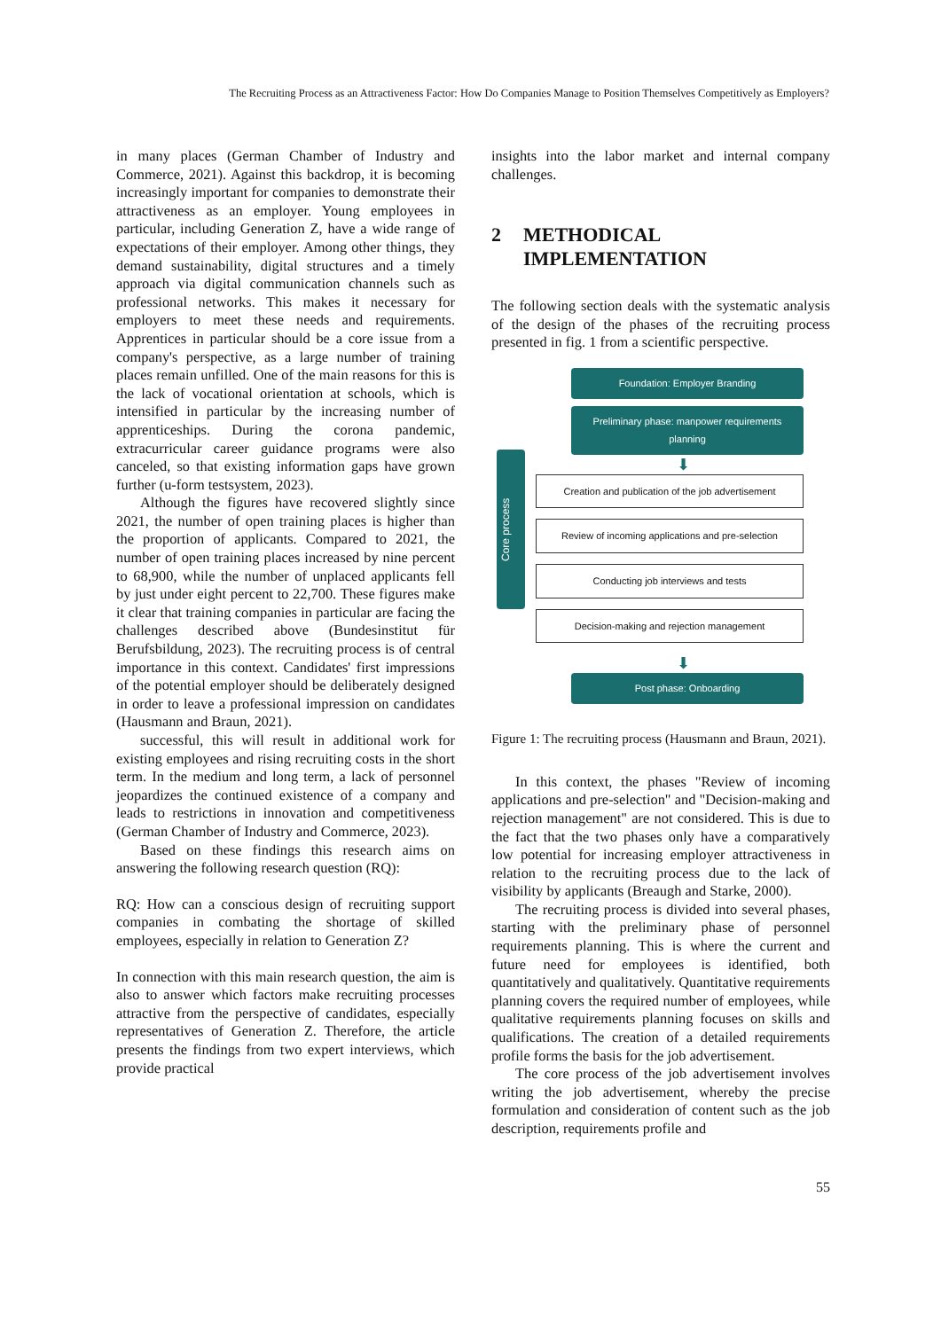The Recruiting Process as an Attractiveness Factor: How Do Companies Manage to Position Themselves Competitively as Employers?
in many places (German Chamber of Industry and Commerce, 2021). Against this backdrop, it is becoming increasingly important for companies to demonstrate their attractiveness as an employer. Young employees in particular, including Generation Z, have a wide range of expectations of their employer. Among other things, they demand sustainability, digital structures and a timely approach via digital communication channels such as professional networks. This makes it necessary for employers to meet these needs and requirements. Apprentices in particular should be a core issue from a company's perspective, as a large number of training places remain unfilled. One of the main reasons for this is the lack of vocational orientation at schools, which is intensified in particular by the increasing number of apprenticeships. During the corona pandemic, extracurricular career guidance programs were also canceled, so that existing information gaps have grown further (u-form testsystem, 2023).
Although the figures have recovered slightly since 2021, the number of open training places is higher than the proportion of applicants. Compared to 2021, the number of open training places increased by nine percent to 68,900, while the number of unplaced applicants fell by just under eight percent to 22,700. These figures make it clear that training companies in particular are facing the challenges described above (Bundesinstitut für Berufsbildung, 2023). The recruiting process is of central importance in this context. Candidates' first impressions of the potential employer should be deliberately designed in order to leave a professional impression on candidates (Hausmann and Braun, 2021).
successful, this will result in additional work for existing employees and rising recruiting costs in the short term. In the medium and long term, a lack of personnel jeopardizes the continued existence of a company and leads to restrictions in innovation and competitiveness (German Chamber of Industry and Commerce, 2023).
Based on these findings this research aims on answering the following research question (RQ):
RQ: How can a conscious design of recruiting support companies in combating the shortage of skilled employees, especially in relation to Generation Z?
In connection with this main research question, the aim is also to answer which factors make recruiting processes attractive from the perspective of candidates, especially representatives of Generation Z. Therefore, the article presents the findings from two expert interviews, which provide practical
insights into the labor market and internal company challenges.
2 METHODICAL
IMPLEMENTATION
The following section deals with the systematic analysis of the design of the phases of the recruiting process presented in fig. 1 from a scientific perspective.
Core process
Foundation: Employer Branding
Preliminary phase: manpower requirements planning
⬇
Creation and publication of the job advertisement
Review of incoming applications and pre-selection
Conducting job interviews and tests
Decision-making and rejection management
⬇
Post phase: Onboarding
Figure 1: The recruiting process (Hausmann and Braun, 2021).
In this context, the phases "Review of incoming applications and pre-selection" and "Decision-making and rejection management" are not considered. This is due to the fact that the two phases only have a comparatively low potential for increasing employer attractiveness in relation to the recruiting process due to the lack of visibility by applicants (Breaugh and Starke, 2000).
The recruiting process is divided into several phases, starting with the preliminary phase of personnel requirements planning. This is where the current and future need for employees is identified, both quantitatively and qualitatively. Quantitative requirements planning covers the required number of employees, while qualitative requirements planning focuses on skills and qualifications. The creation of a detailed requirements profile forms the basis for the job advertisement.
The core process of the job advertisement involves writing the job advertisement, whereby the precise formulation and consideration of content such as the job description, requirements profile and
55